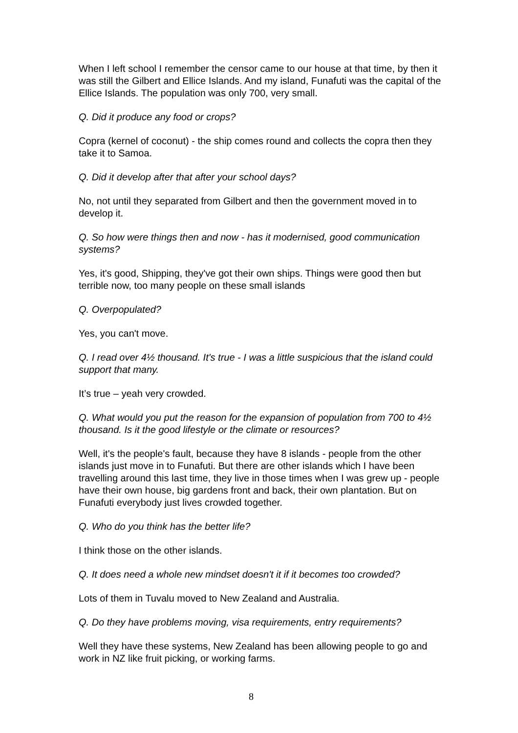When I left school I remember the censor came to our house at that time, by then it was still the Gilbert and Ellice Islands. And my island, Funafuti was the capital of the Ellice Islands. The population was only 700, very small.
Q. Did it produce any food or crops?
Copra (kernel of coconut) - the ship comes round and collects the copra then they take it to Samoa.
Q. Did it develop after that after your school days?
No, not until they separated from Gilbert and then the government moved in to develop it.
Q. So how were things then and now - has it modernised, good communication systems?
Yes, it's good, Shipping, they've got their own ships. Things were good then but terrible now, too many people on these small islands
Q. Overpopulated?
Yes, you can't move.
Q. I read over 4½ thousand. It's true - I was a little suspicious that the island could support that many.
It’s true – yeah very crowded.
Q. What would you put the reason for the expansion of population from 700 to 4½ thousand. Is it the good lifestyle or the climate or resources?
Well, it's the people's fault, because they have 8 islands - people from the other islands just move in to Funafuti. But there are other islands which I have been travelling around this last time, they live in those times when I was grew up - people have their own house, big gardens front and back, their own plantation. But on Funafuti everybody just lives crowded together.
Q. Who do you think has the better life?
I think those on the other islands.
Q. It does need a whole new mindset doesn't it if it becomes too crowded?
Lots of them in Tuvalu moved to New Zealand and Australia.
Q. Do they have problems moving, visa requirements, entry requirements?
Well they have these systems, New Zealand has been allowing people to go and work in NZ like fruit picking, or working farms.
8